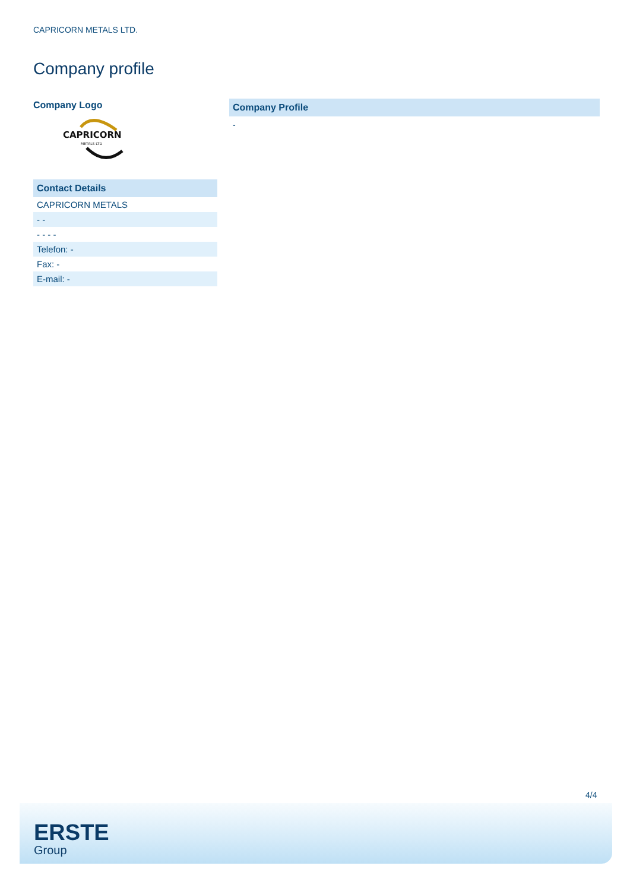CAPRICORN METALS LTD.
Company profile
Company Logo
CAPRICORN
METALS LTD
| Contact Details |
| CAPRICORN METALS |
| - - |
| - - - - |
| Telefon: - |
| Fax: - |
| E-mail: - |
Company Profile
-
4/4
ERSTE
Group